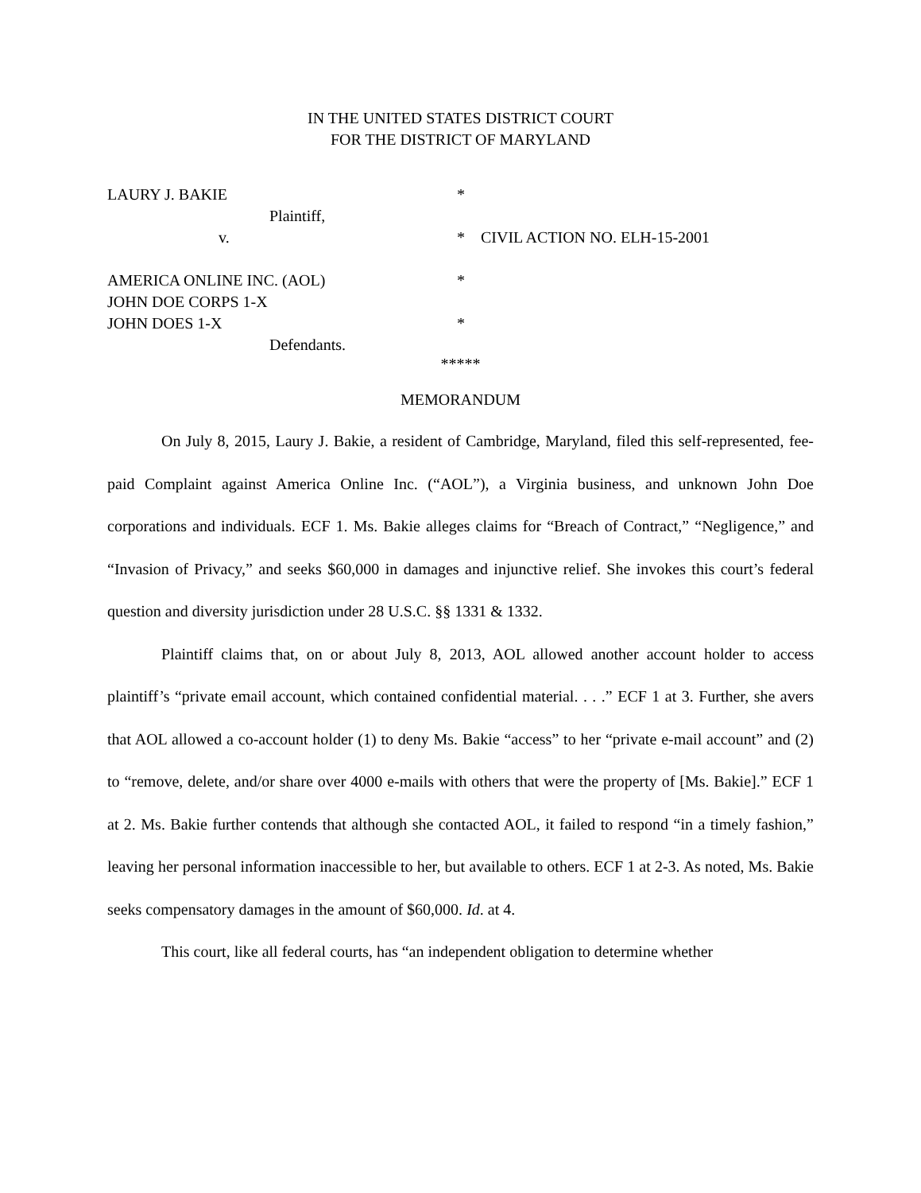IN THE UNITED STATES DISTRICT COURT
FOR THE DISTRICT OF MARYLAND
| LAURY J. BAKIE | * | |
| Plaintiff, | | |
| v. | * | CIVIL ACTION NO. ELH-15-2001 |
| AMERICA ONLINE INC. (AOL) | * | |
| JOHN DOE CORPS 1-X | | |
| JOHN DOES 1-X | * | |
| Defendants. | | |
*****
MEMORANDUM
On July 8, 2015, Laury J. Bakie, a resident of Cambridge, Maryland, filed this self-represented, fee-paid Complaint against America Online Inc. (“AOL”), a Virginia business, and unknown John Doe corporations and individuals. ECF 1. Ms. Bakie alleges claims for “Breach of Contract,” “Negligence,” and “Invasion of Privacy,” and seeks $60,000 in damages and injunctive relief. She invokes this court’s federal question and diversity jurisdiction under 28 U.S.C. §§ 1331 & 1332.
Plaintiff claims that, on or about July 8, 2013, AOL allowed another account holder to access plaintiff’s “private email account, which contained confidential material. . . .” ECF 1 at 3. Further, she avers that AOL allowed a co-account holder (1) to deny Ms. Bakie “access” to her “private e-mail account” and (2) to “remove, delete, and/or share over 4000 e-mails with others that were the property of [Ms. Bakie].” ECF 1 at 2. Ms. Bakie further contends that although she contacted AOL, it failed to respond “in a timely fashion,” leaving her personal information inaccessible to her, but available to others. ECF 1 at 2-3. As noted, Ms. Bakie seeks compensatory damages in the amount of $60,000. Id. at 4.
This court, like all federal courts, has “an independent obligation to determine whether